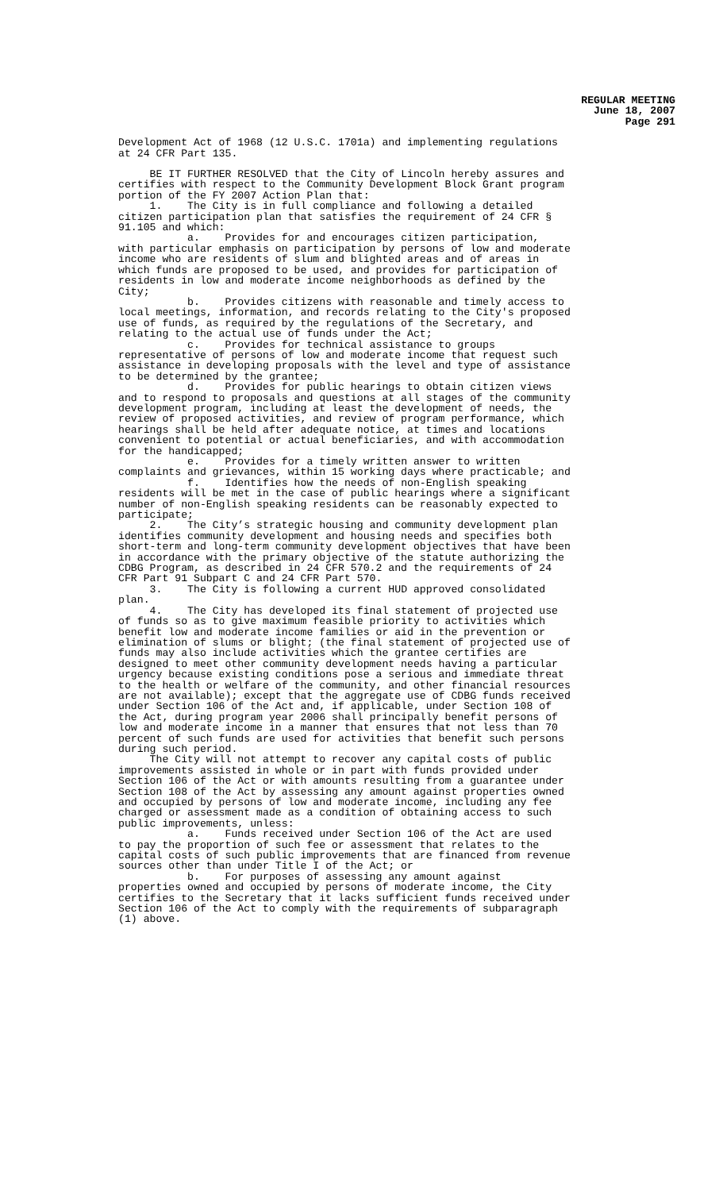REGULAR MEETING
June 18, 2007
Page 291
Development Act of 1968 (12 U.S.C. 1701a) and implementing regulations at 24 CFR Part 135.
BE IT FURTHER RESOLVED that the City of Lincoln hereby assures and certifies with respect to the Community Development Block Grant program portion of the FY 2007 Action Plan that: 1. The City is in full compliance and following a detailed citizen participation plan that satisfies the requirement of 24 CFR § 91.105 and which: a. Provides for and encourages citizen participation, with particular emphasis on participation by persons of low and moderate income who are residents of slum and blighted areas and of areas in which funds are proposed to be used, and provides for participation of residents in low and moderate income neighborhoods as defined by the City; b. Provides citizens with reasonable and timely access to local meetings, information, and records relating to the City's proposed use of funds, as required by the regulations of the Secretary, and relating to the actual use of funds under the Act; c. Provides for technical assistance to groups representative of persons of low and moderate income that request such assistance in developing proposals with the level and type of assistance to be determined by the grantee; d. Provides for public hearings to obtain citizen views and to respond to proposals and questions at all stages of the community development program, including at least the development of needs, the review of proposed activities, and review of program performance, which hearings shall be held after adequate notice, at times and locations convenient to potential or actual beneficiaries, and with accommodation for the handicapped; e. Provides for a timely written answer to written complaints and grievances, within 15 working days where practicable; and f. Identifies how the needs of non-English speaking residents will be met in the case of public hearings where a significant number of non-English speaking residents can be reasonably expected to participate; 2. The City’s strategic housing and community development plan identifies community development and housing needs and specifies both short-term and long-term community development objectives that have been in accordance with the primary objective of the statute authorizing the CDBG Program, as described in 24 CFR 570.2 and the requirements of 24 CFR Part 91 Subpart C and 24 CFR Part 570. 3. The City is following a current HUD approved consolidated plan. 4. The City has developed its final statement of projected use of funds so as to give maximum feasible priority to activities which benefit low and moderate income families or aid in the prevention or elimination of slums or blight; (the final statement of projected use of funds may also include activities which the grantee certifies are designed to meet other community development needs having a particular urgency because existing conditions pose a serious and immediate threat to the health or welfare of the community, and other financial resources are not available); except that the aggregate use of CDBG funds received under Section 106 of the Act and, if applicable, under Section 108 of the Act, during program year 2006 shall principally benefit persons of low and moderate income in a manner that ensures that not less than 70 percent of such funds are used for activities that benefit such persons during such period. The City will not attempt to recover any capital costs of public improvements assisted in whole or in part with funds provided under Section 106 of the Act or with amounts resulting from a guarantee under Section 108 of the Act by assessing any amount against properties owned and occupied by persons of low and moderate income, including any fee charged or assessment made as a condition of obtaining access to such public improvements, unless: a. Funds received under Section 106 of the Act are used to pay the proportion of such fee or assessment that relates to the capital costs of such public improvements that are financed from revenue sources other than under Title I of the Act; or b. For purposes of assessing any amount against properties owned and occupied by persons of moderate income, the City certifies to the Secretary that it lacks sufficient funds received under Section 106 of the Act to comply with the requirements of subparagraph (1) above.